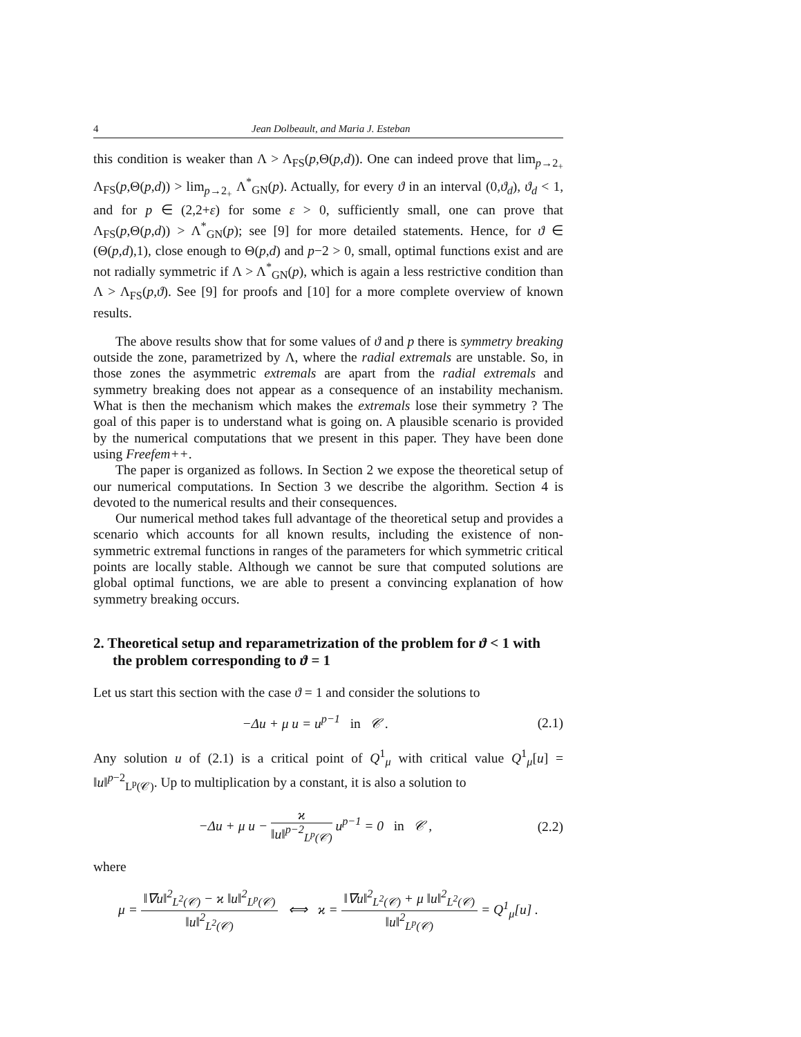4 Jean Dolbeault, and Maria J. Esteban
this condition is weaker than Λ > Λ<sub>FS</sub>(p,Θ(p,d)). One can indeed prove that lim<sub>p→2<sub>+</sub></sub> Λ<sub>FS</sub>(p,Θ(p,d)) > lim<sub>p→2<sub>+</sub></sub> Λ<sup>*</sup><sub>GN</sub>(p). Actually, for every ϑ in an interval (0,ϑ<sub>d</sub>), ϑ<sub>d</sub> < 1, and for p ∈ (2,2+ε) for some ε > 0, sufficiently small, one can prove that Λ<sub>FS</sub>(p,Θ(p,d)) > Λ<sup>*</sup><sub>GN</sub>(p); see [9] for more detailed statements. Hence, for ϑ ∈ (Θ(p,d),1), close enough to Θ(p,d) and p−2 > 0, small, optimal functions exist and are not radially symmetric if Λ > Λ<sup>*</sup><sub>GN</sub>(p), which is again a less restrictive condition than Λ > Λ<sub>FS</sub>(p,ϑ). See [9] for proofs and [10] for a more complete overview of known results.
The above results show that for some values of ϑ and p there is symmetry breaking outside the zone, parametrized by Λ, where the radial extremals are unstable. So, in those zones the asymmetric extremals are apart from the radial extremals and symmetry breaking does not appear as a consequence of an instability mechanism. What is then the mechanism which makes the extremals lose their symmetry ? The goal of this paper is to understand what is going on. A plausible scenario is provided by the numerical computations that we present in this paper. They have been done using Freefem++.
The paper is organized as follows. In Section 2 we expose the theoretical setup of our numerical computations. In Section 3 we describe the algorithm. Section 4 is devoted to the numerical results and their consequences.
Our numerical method takes full advantage of the theoretical setup and provides a scenario which accounts for all known results, including the existence of non-symmetric extremal functions in ranges of the parameters for which symmetric critical points are locally stable. Although we cannot be sure that computed solutions are global optimal functions, we are able to present a convincing explanation of how symmetry breaking occurs.
2. Theoretical setup and reparametrization of the problem for ϑ < 1 with the problem corresponding to ϑ = 1
Let us start this section with the case ϑ = 1 and consider the solutions to
−Δu + μ u = u<sup>p−1</sup> in 𝒞 . (2.1)
Any solution u of (2.1) is a critical point of Q<sup>1</sup><sub>μ</sub> with critical value Q<sup>1</sup><sub>μ</sub>[u] = ‖u‖<sup>p−2</sup><sub>L<sup>p</sup>(𝒞)</sub>. Up to multiplication by a constant, it is also a solution to
−Δu + μ u − ϰ ‖u‖<sup>p−2</sup><sub>L<sup>p</sup>(𝒞)</sub> u<sup>p−1</sup> = 0 in 𝒞 , (2.2)
where
μ = ‖∇u‖<sup>2</sup><sub>L<sup>2</sup>(𝒞)</sub> − ϰ ‖u‖<sup>2</sup><sub>L<sup>p</sup>(𝒞)</sub> ‖u‖<sup>2</sup><sub>L<sup>2</sup>(𝒞)</sub> ⟺ ϰ = ‖∇u‖<sup>2</sup><sub>L<sup>2</sup>(𝒞)</sub> + μ ‖u‖<sup>2</sup><sub>L<sup>2</sup>(𝒞)</sub> ‖u‖<sup>2</sup><sub>L<sup>p</sup>(𝒞)</sub> = Q<sup>1</sup><sub>μ</sub>[u] .